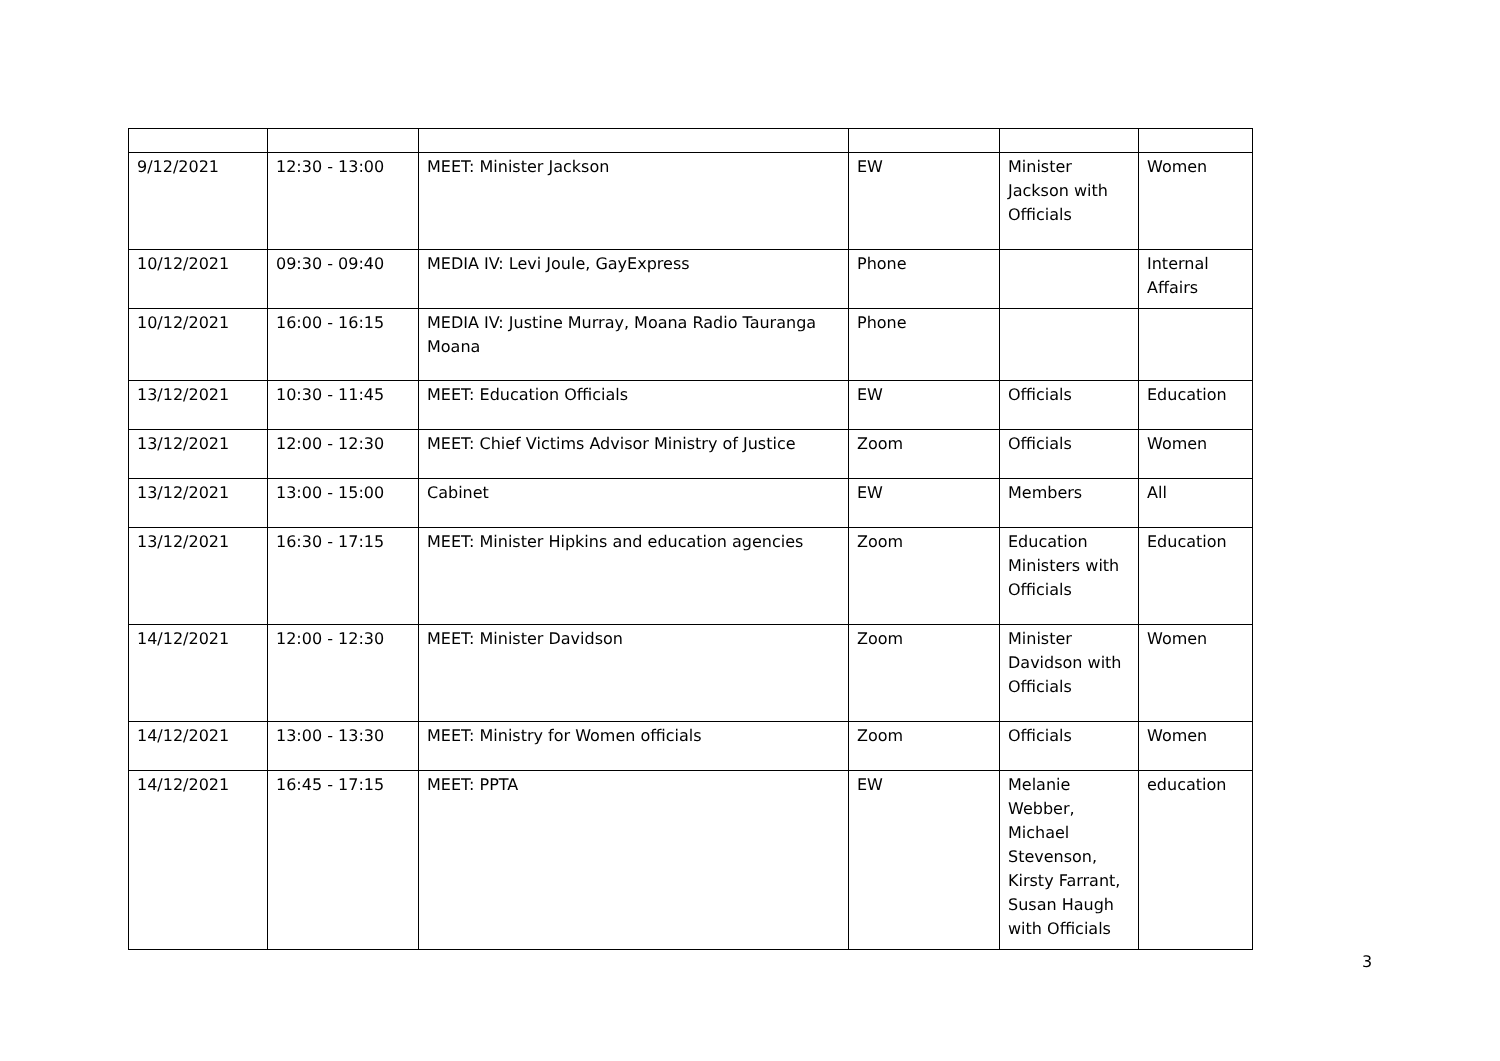| 9/12/2021 | 12:30 - 13:00 | MEET: Minister Jackson | EW | Minister Jackson with Officials | Women |
| 10/12/2021 | 09:30 - 09:40 | MEDIA IV: Levi Joule, GayExpress | Phone | | Internal Affairs |
| 10/12/2021 | 16:00 - 16:15 | MEDIA IV: Justine Murray, Moana Radio Tauranga Moana | Phone | | |
| 13/12/2021 | 10:30 - 11:45 | MEET: Education Officials | EW | Officials | Education |
| 13/12/2021 | 12:00 - 12:30 | MEET: Chief Victims Advisor Ministry of Justice | Zoom | Officials | Women |
| 13/12/2021 | 13:00 - 15:00 | Cabinet | EW | Members | All |
| 13/12/2021 | 16:30 - 17:15 | MEET: Minister Hipkins and education agencies | Zoom | Education Ministers with Officials | Education |
| 14/12/2021 | 12:00 - 12:30 | MEET: Minister Davidson | Zoom | Minister Davidson with Officials | Women |
| 14/12/2021 | 13:00 - 13:30 | MEET: Ministry for Women officials | Zoom | Officials | Women |
| 14/12/2021 | 16:45 - 17:15 | MEET: PPTA | EW | Melanie Webber, Michael Stevenson, Kirsty Farrant, Susan Haugh with Officials | education |
3